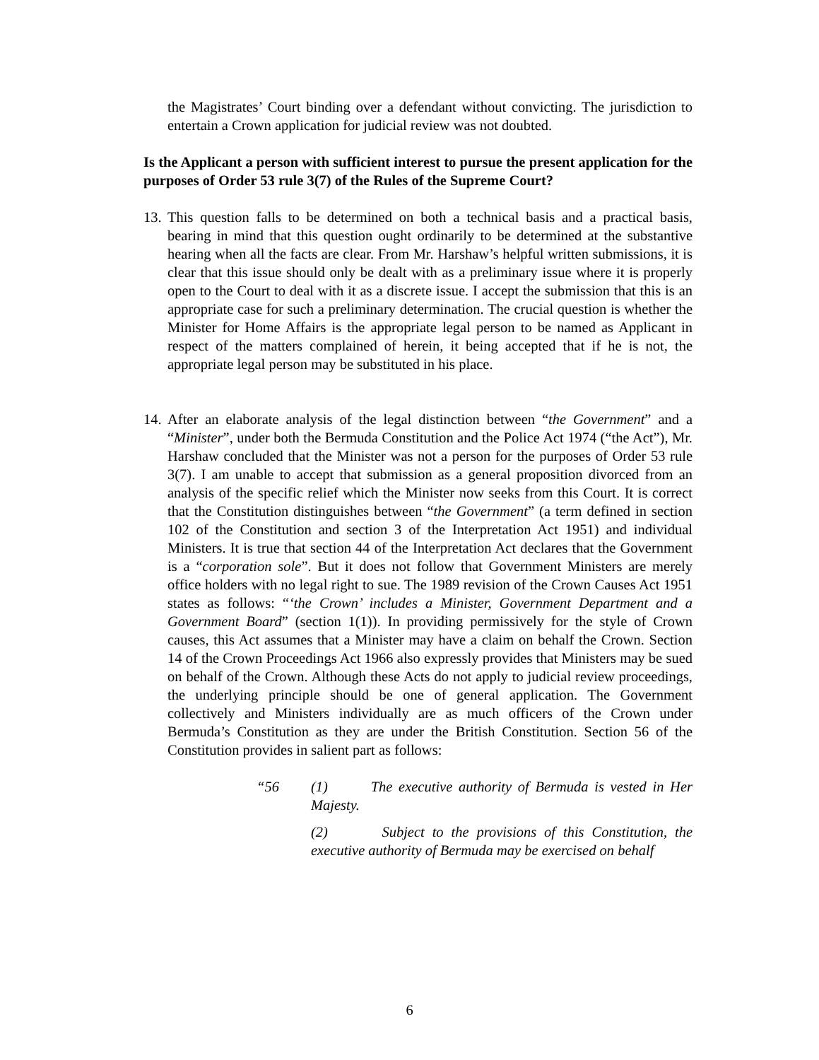the Magistrates’ Court binding over a defendant without convicting. The jurisdiction to entertain a Crown application for judicial review was not doubted.
Is the Applicant a person with sufficient interest to pursue the present application for the purposes of Order 53 rule 3(7) of the Rules of the Supreme Court?
13.
This question falls to be determined on both a technical basis and a practical basis, bearing in mind that this question ought ordinarily to be determined at the substantive hearing when all the facts are clear. From Mr. Harshaw’s helpful written submissions, it is clear that this issue should only be dealt with as a preliminary issue where it is properly open to the Court to deal with it as a discrete issue. I accept the submission that this is an appropriate case for such a preliminary determination. The crucial question is whether the Minister for Home Affairs is the appropriate legal person to be named as Applicant in respect of the matters complained of herein, it being accepted that if he is not, the appropriate legal person may be substituted in his place.
14.
After an elaborate analysis of the legal distinction between “the Government” and a “Minister”, under both the Bermuda Constitution and the Police Act 1974 (“the Act”), Mr. Harshaw concluded that the Minister was not a person for the purposes of Order 53 rule 3(7). I am unable to accept that submission as a general proposition divorced from an analysis of the specific relief which the Minister now seeks from this Court. It is correct that the Constitution distinguishes between “the Government” (a term defined in section 102 of the Constitution and section 3 of the Interpretation Act 1951) and individual Ministers. It is true that section 44 of the Interpretation Act declares that the Government is a “corporation sole”. But it does not follow that Government Ministers are merely office holders with no legal right to sue. The 1989 revision of the Crown Causes Act 1951 states as follows: “‘the Crown’ includes a Minister, Government Department and a Government Board” (section 1(1)). In providing permissively for the style of Crown causes, this Act assumes that a Minister may have a claim on behalf the Crown. Section 14 of the Crown Proceedings Act 1966 also expressly provides that Ministers may be sued on behalf of the Crown. Although these Acts do not apply to judicial review proceedings, the underlying principle should be one of general application. The Government collectively and Ministers individually are as much officers of the Crown under Bermuda’s Constitution as they are under the British Constitution. Section 56 of the Constitution provides in salient part as follows:
“56 (1) The executive authority of Bermuda is vested in Her Majesty.
(2) Subject to the provisions of this Constitution, the executive authority of Bermuda may be exercised on behalf
6